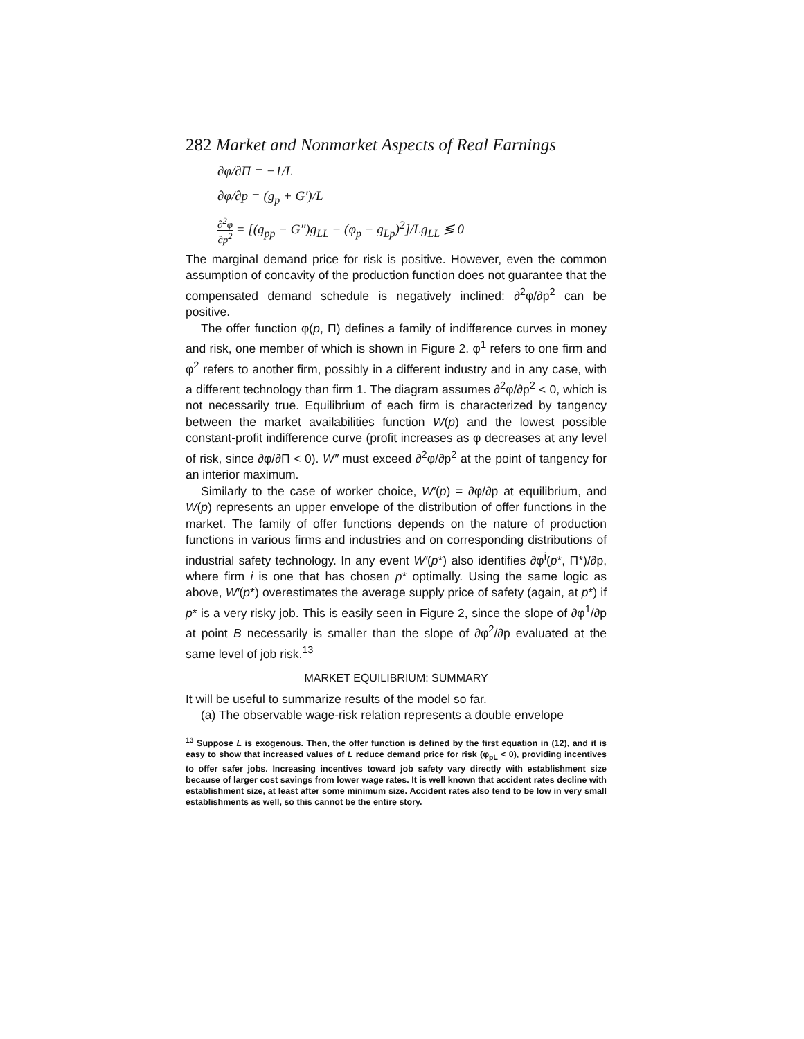282 Market and Nonmarket Aspects of Real Earnings
∂φ/∂Π = −1/L
∂φ/∂p = (g<sub>p</sub> + G′)/L
∂<sup>2</sup>φ ∂p<sup>2</sup> = [(g<sub>pp</sub> − G″)g<sub>LL</sub> − (φ<sub>p</sub> − g<sub>Lp</sub>)<sup>2</sup>]/Lg<sub>LL</sub> ≶ 0
The marginal demand price for risk is positive. However, even the common assumption of concavity of the production function does not guarantee that the compensated demand schedule is negatively inclined: ∂<sup>2</sup>φ/∂p<sup>2</sup> can be positive.
The offer function φ(p, Π) defines a family of indifference curves in money and risk, one member of which is shown in Figure 2. φ<sup>1</sup> refers to one firm and φ<sup>2</sup> refers to another firm, possibly in a different industry and in any case, with a different technology than firm 1. The diagram assumes ∂<sup>2</sup>φ/∂p<sup>2</sup> < 0, which is not necessarily true. Equilibrium of each firm is characterized by tangency between the market availabilities function W(p) and the lowest possible constant-profit indifference curve (profit increases as φ decreases at any level of risk, since ∂φ/∂Π < 0). W″ must exceed ∂<sup>2</sup>φ/∂p<sup>2</sup> at the point of tangency for an interior maximum.
Similarly to the case of worker choice, W′(p) = ∂φ/∂p at equilibrium, and W(p) represents an upper envelope of the distribution of offer functions in the market. The family of offer functions depends on the nature of production functions in various firms and industries and on corresponding distributions of industrial safety technology. In any event W′(p*) also identifies ∂φ<sup>i</sup>(p*, Π*)/∂p, where firm i is one that has chosen p* optimally. Using the same logic as above, W′(p*) overestimates the average supply price of safety (again, at p*) if p* is a very risky job. This is easily seen in Figure 2, since the slope of ∂φ<sup>1</sup>/∂p at point B necessarily is smaller than the slope of ∂φ<sup>2</sup>/∂p evaluated at the same level of job risk.<sup>13</sup>
MARKET EQUILIBRIUM: SUMMARY
It will be useful to summarize results of the model so far.
(a) The observable wage-risk relation represents a double envelope
<sup>13</sup> Suppose L is exogenous. Then, the offer function is defined by the first equation in (12), and it is easy to show that increased values of L reduce demand price for risk (φ<sub>pL</sub> < 0), providing incentives to offer safer jobs. Increasing incentives toward job safety vary directly with establishment size because of larger cost savings from lower wage rates. It is well known that accident rates decline with establishment size, at least after some minimum size. Accident rates also tend to be low in very small establishments as well, so this cannot be the entire story.